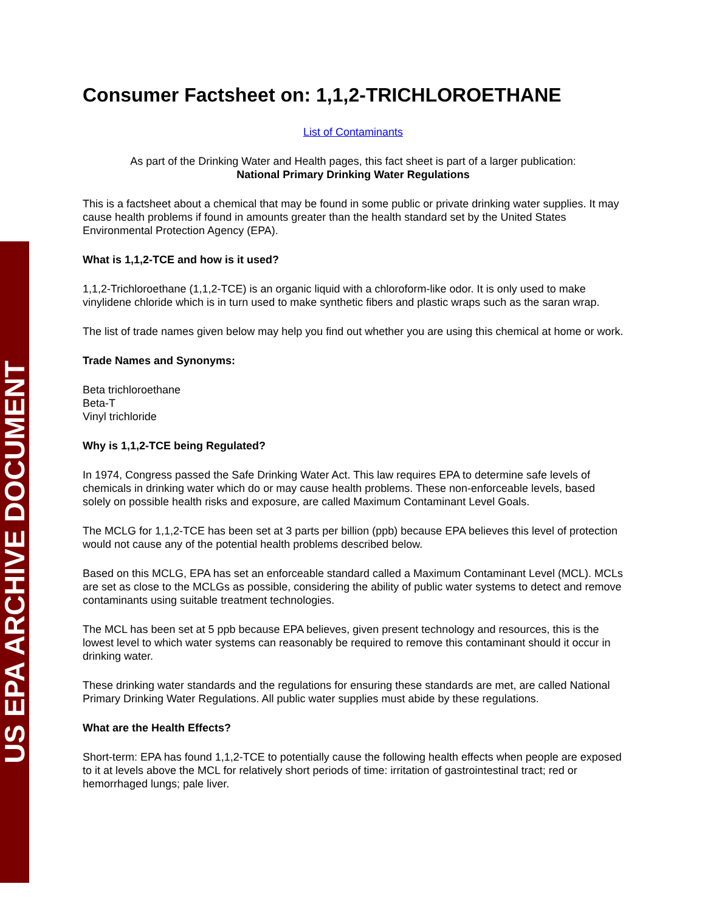US EPA ARCHIVE DOCUMENT
Consumer Factsheet on: 1,1,2-TRICHLOROETHANE
List of Contaminants
As part of the Drinking Water and Health pages, this fact sheet is part of a larger publication:
National Primary Drinking Water Regulations
This is a factsheet about a chemical that may be found in some public or private drinking water supplies. It may cause health problems if found in amounts greater than the health standard set by the United States Environmental Protection Agency (EPA).
What is 1,1,2-TCE and how is it used?
1,1,2-Trichloroethane (1,1,2-TCE) is an organic liquid with a chloroform-like odor. It is only used to make vinylidene chloride which is in turn used to make synthetic fibers and plastic wraps such as the saran wrap.
The list of trade names given below may help you find out whether you are using this chemical at home or work.
Trade Names and Synonyms:
Beta trichloroethane
Beta-T
Vinyl trichloride
Why is 1,1,2-TCE being Regulated?
In 1974, Congress passed the Safe Drinking Water Act. This law requires EPA to determine safe levels of chemicals in drinking water which do or may cause health problems. These non-enforceable levels, based solely on possible health risks and exposure, are called Maximum Contaminant Level Goals.
The MCLG for 1,1,2-TCE has been set at 3 parts per billion (ppb) because EPA believes this level of protection would not cause any of the potential health problems described below.
Based on this MCLG, EPA has set an enforceable standard called a Maximum Contaminant Level (MCL). MCLs are set as close to the MCLGs as possible, considering the ability of public water systems to detect and remove contaminants using suitable treatment technologies.
The MCL has been set at 5 ppb because EPA believes, given present technology and resources, this is the lowest level to which water systems can reasonably be required to remove this contaminant should it occur in drinking water.
These drinking water standards and the regulations for ensuring these standards are met, are called National Primary Drinking Water Regulations. All public water supplies must abide by these regulations.
What are the Health Effects?
Short-term: EPA has found 1,1,2-TCE to potentially cause the following health effects when people are exposed to it at levels above the MCL for relatively short periods of time: irritation of gastrointestinal tract; red or hemorrhaged lungs; pale liver.